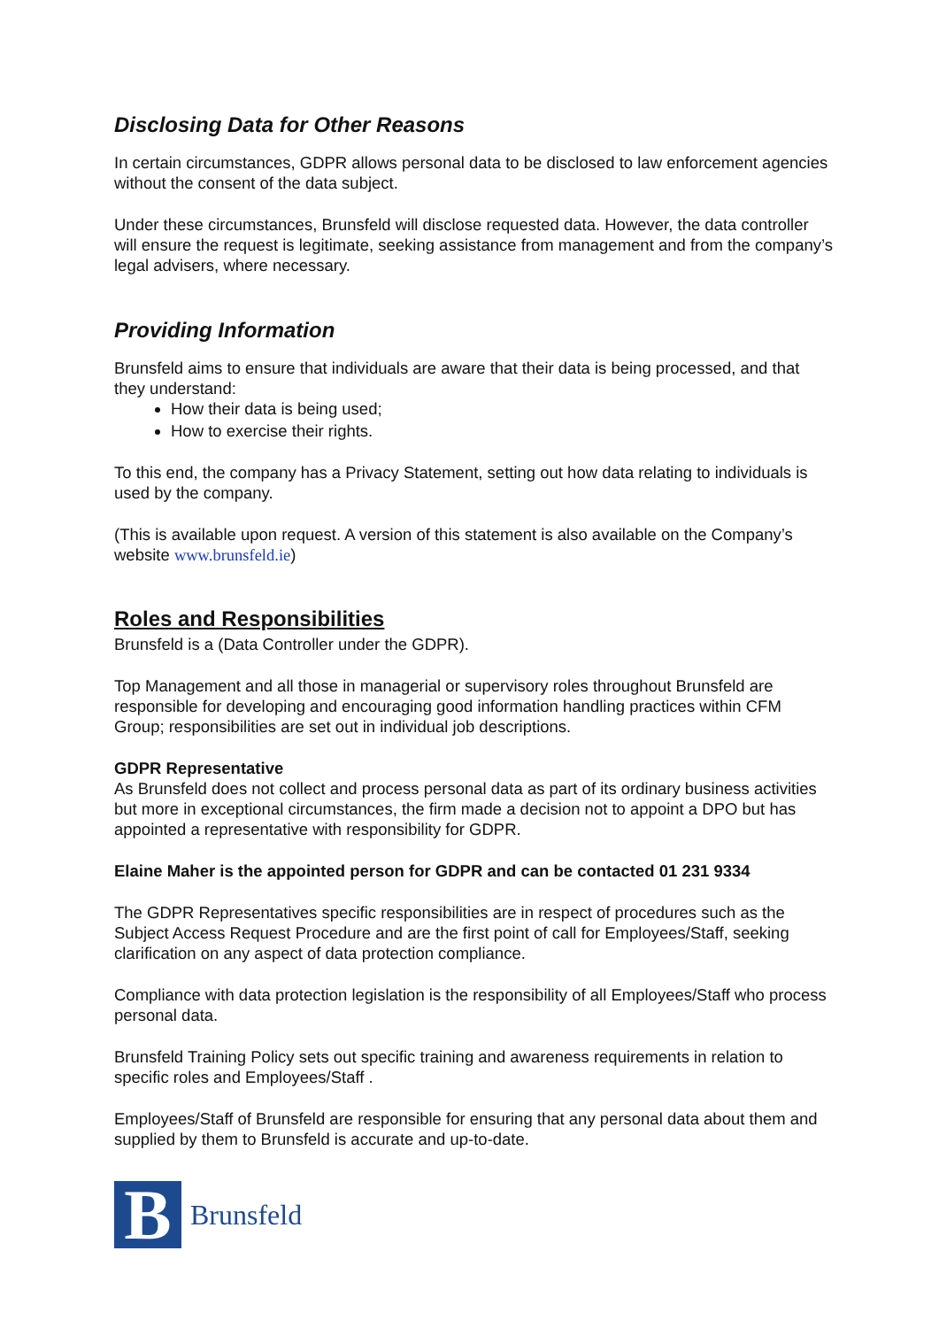Disclosing Data for Other Reasons
In certain circumstances, GDPR allows personal data to be disclosed to law enforcement agencies without the consent of the data subject.
Under these circumstances, Brunsfeld will disclose requested data. However, the data controller will ensure the request is legitimate, seeking assistance from management and from the company’s legal advisers, where necessary.
Providing Information
Brunsfeld aims to ensure that individuals are aware that their data is being processed, and that they understand:
How their data is being used;
How to exercise their rights.
To this end, the company has a Privacy Statement, setting out how data relating to individuals is used by the company.
(This is available upon request. A version of this statement is also available on the Company’s website www.brunsfeld.ie)
Roles and Responsibilities
Brunsfeld is a (Data Controller under the GDPR).
Top Management and all those in managerial or supervisory roles throughout Brunsfeld are responsible for developing and encouraging good information handling practices within CFM Group; responsibilities are set out in individual job descriptions.
GDPR Representative
As Brunsfeld does not collect and process personal data as part of its ordinary business activities but more in exceptional circumstances, the firm made a decision not to appoint a DPO but has appointed a representative with responsibility for GDPR.
Elaine Maher is the appointed person for GDPR and can be contacted 01 231 9334
The GDPR Representatives specific responsibilities are in respect of procedures such as the Subject Access Request Procedure and are the first point of call for Employees/Staff, seeking clarification on any aspect of data protection compliance.
Compliance with data protection legislation is the responsibility of all Employees/Staff who process personal data.
Brunsfeld Training Policy sets out specific training and awareness requirements in relation to specific roles and Employees/Staff .
Employees/Staff of Brunsfeld are responsible for ensuring that any personal data about them and supplied by them to Brunsfeld is accurate and up-to-date.
B
Brunsfeld